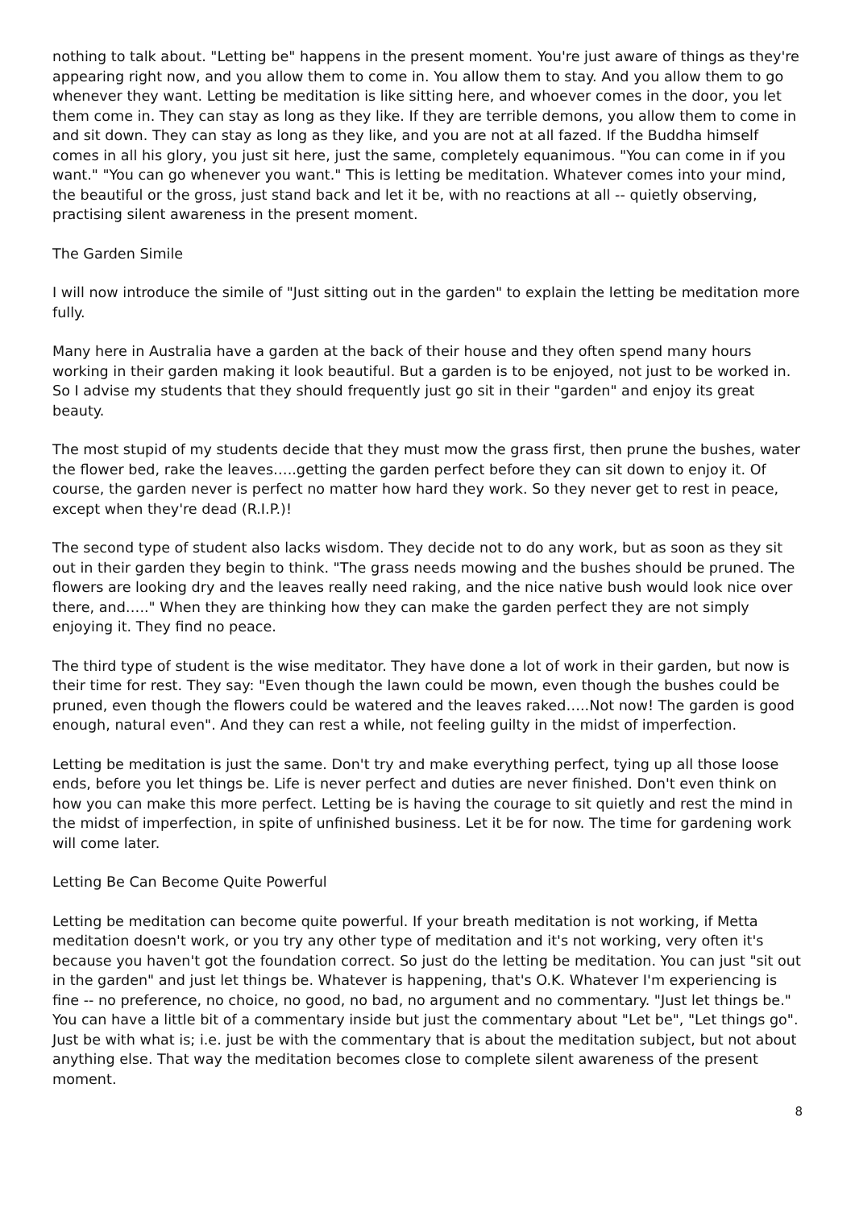nothing to talk about. "Letting be" happens in the present moment. You're just aware of things as they're appearing right now, and you allow them to come in. You allow them to stay. And you allow them to go whenever they want. Letting be meditation is like sitting here, and whoever comes in the door, you let them come in. They can stay as long as they like. If they are terrible demons, you allow them to come in and sit down. They can stay as long as they like, and you are not at all fazed. If the Buddha himself comes in all his glory, you just sit here, just the same, completely equanimous. "You can come in if you want." "You can go whenever you want." This is letting be meditation. Whatever comes into your mind, the beautiful or the gross, just stand back and let it be, with no reactions at all -- quietly observing, practising silent awareness in the present moment.
The Garden Simile
I will now introduce the simile of "Just sitting out in the garden" to explain the letting be meditation more fully.
Many here in Australia have a garden at the back of their house and they often spend many hours working in their garden making it look beautiful. But a garden is to be enjoyed, not just to be worked in. So I advise my students that they should frequently just go sit in their "garden" and enjoy its great beauty.
The most stupid of my students decide that they must mow the grass first, then prune the bushes, water the flower bed, rake the leaves…..getting the garden perfect before they can sit down to enjoy it. Of course, the garden never is perfect no matter how hard they work. So they never get to rest in peace, except when they're dead (R.I.P.)!
The second type of student also lacks wisdom. They decide not to do any work, but as soon as they sit out in their garden they begin to think. "The grass needs mowing and the bushes should be pruned. The flowers are looking dry and the leaves really need raking, and the nice native bush would look nice over there, and….." When they are thinking how they can make the garden perfect they are not simply enjoying it. They find no peace.
The third type of student is the wise meditator. They have done a lot of work in their garden, but now is their time for rest. They say: "Even though the lawn could be mown, even though the bushes could be pruned, even though the flowers could be watered and the leaves raked…..Not now! The garden is good enough, natural even". And they can rest a while, not feeling guilty in the midst of imperfection.
Letting be meditation is just the same. Don't try and make everything perfect, tying up all those loose ends, before you let things be. Life is never perfect and duties are never finished. Don't even think on how you can make this more perfect. Letting be is having the courage to sit quietly and rest the mind in the midst of imperfection, in spite of unfinished business. Let it be for now. The time for gardening work will come later.
Letting Be Can Become Quite Powerful
Letting be meditation can become quite powerful. If your breath meditation is not working, if Metta meditation doesn't work, or you try any other type of meditation and it's not working, very often it's because you haven't got the foundation correct. So just do the letting be meditation. You can just "sit out in the garden" and just let things be. Whatever is happening, that's O.K. Whatever I'm experiencing is fine -- no preference, no choice, no good, no bad, no argument and no commentary. "Just let things be." You can have a little bit of a commentary inside but just the commentary about "Let be", "Let things go". Just be with what is; i.e. just be with the commentary that is about the meditation subject, but not about anything else. That way the meditation becomes close to complete silent awareness of the present moment.
8